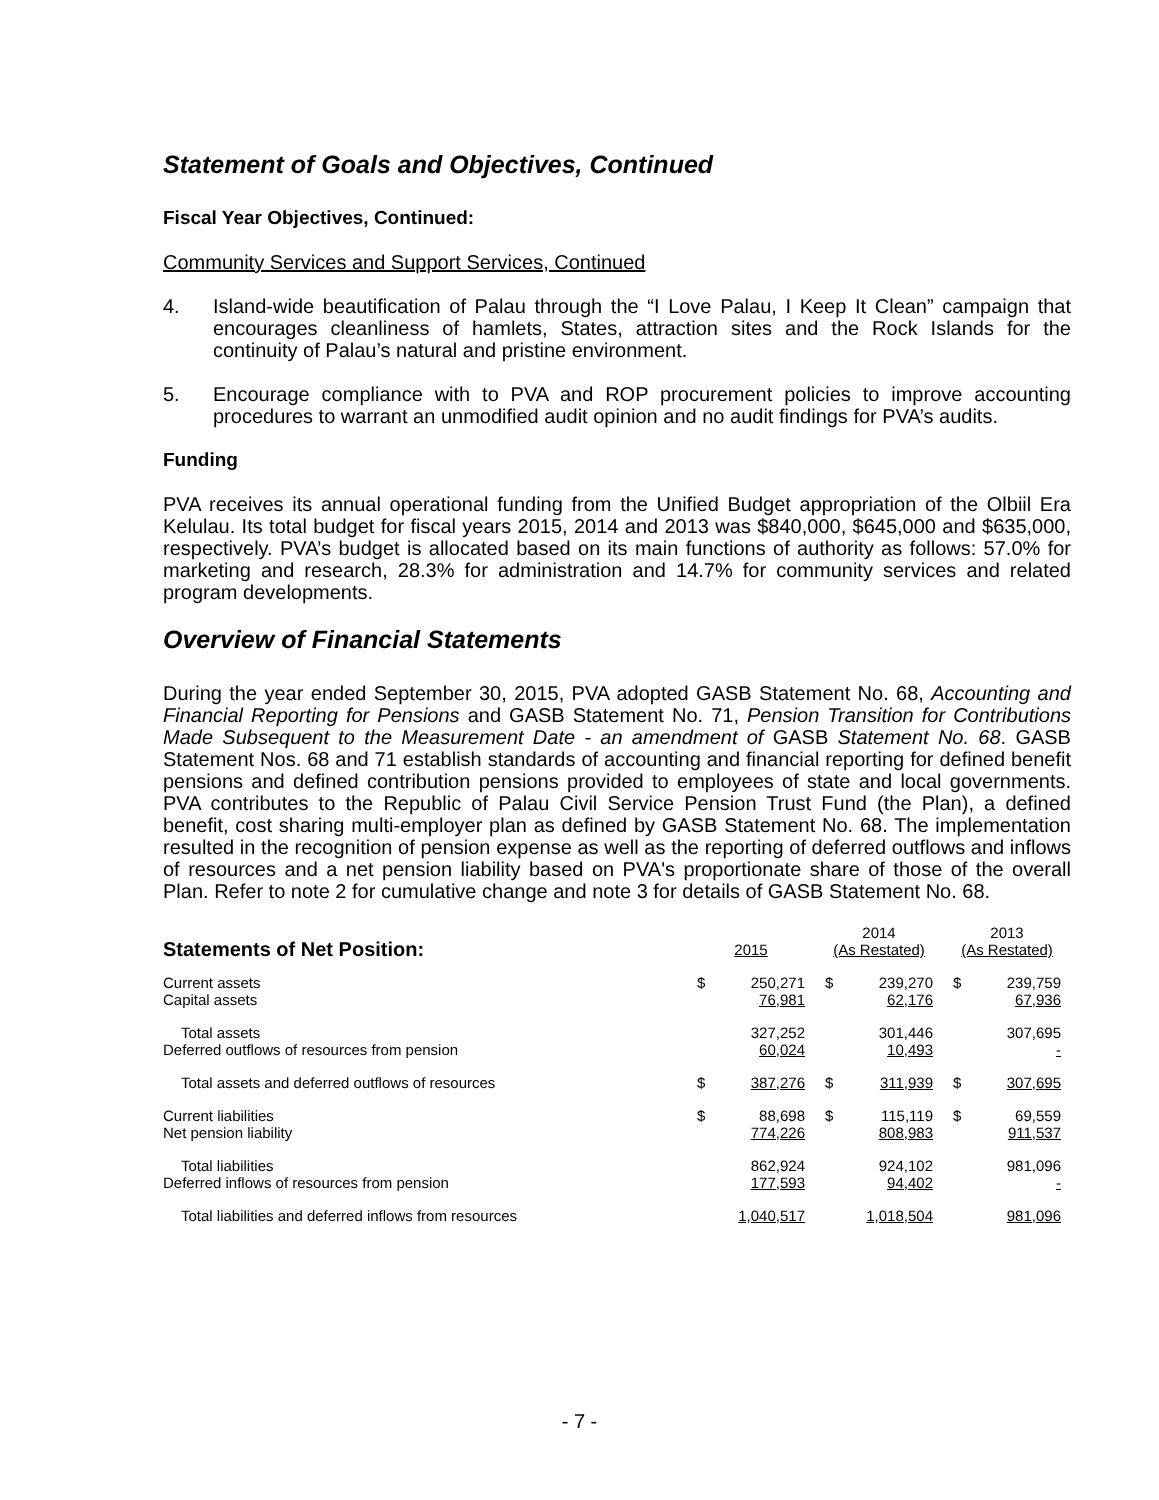Statement of Goals and Objectives, Continued
Fiscal Year Objectives, Continued:
Community Services and Support Services, Continued
4. Island-wide beautification of Palau through the “I Love Palau, I Keep It Clean” campaign that encourages cleanliness of hamlets, States, attraction sites and the Rock Islands for the continuity of Palau’s natural and pristine environment.
5. Encourage compliance with to PVA and ROP procurement policies to improve accounting procedures to warrant an unmodified audit opinion and no audit findings for PVA’s audits.
Funding
PVA receives its annual operational funding from the Unified Budget appropriation of the Olbiil Era Kelulau. Its total budget for fiscal years 2015, 2014 and 2013 was $840,000, $645,000 and $635,000, respectively. PVA’s budget is allocated based on its main functions of authority as follows: 57.0% for marketing and research, 28.3% for administration and 14.7% for community services and related program developments.
Overview of Financial Statements
During the year ended September 30, 2015, PVA adopted GASB Statement No. 68, Accounting and Financial Reporting for Pensions and GASB Statement No. 71, Pension Transition for Contributions Made Subsequent to the Measurement Date - an amendment of GASB Statement No. 68. GASB Statement Nos. 68 and 71 establish standards of accounting and financial reporting for defined benefit pensions and defined contribution pensions provided to employees of state and local governments. PVA contributes to the Republic of Palau Civil Service Pension Trust Fund (the Plan), a defined benefit, cost sharing multi-employer plan as defined by GASB Statement No. 68. The implementation resulted in the recognition of pension expense as well as the reporting of deferred outflows and inflows of resources and a net pension liability based on PVA's proportionate share of those of the overall Plan. Refer to note 2 for cumulative change and note 3 for details of GASB Statement No. 68.
| Statements of Net Position: | 2015 | | 2014 (As Restated) | | 2013 (As Restated) | |
| --- | --- | --- | --- | --- | --- | --- |
| Current assets | $ | 250,271 | $ | 239,270 | $ | 239,759 |
| Capital assets | | 76,981 | | 62,176 | | 67,936 |
| Total assets | | 327,252 | | 301,446 | | 307,695 |
| Deferred outflows of resources from pension | | 60,024 | | 10,493 | | - |
| Total assets and deferred outflows of resources | $ | 387,276 | $ | 311,939 | $ | 307,695 |
| Current liabilities | $ | 88,698 | $ | 115,119 | $ | 69,559 |
| Net pension liability | | 774,226 | | 808,983 | | 911,537 |
| Total liabilities | | 862,924 | | 924,102 | | 981,096 |
| Deferred inflows of resources from pension | | 177,593 | | 94,402 | | - |
| Total liabilities and deferred inflows from resources | | 1,040,517 | | 1,018,504 | | 981,096 |
- 7 -